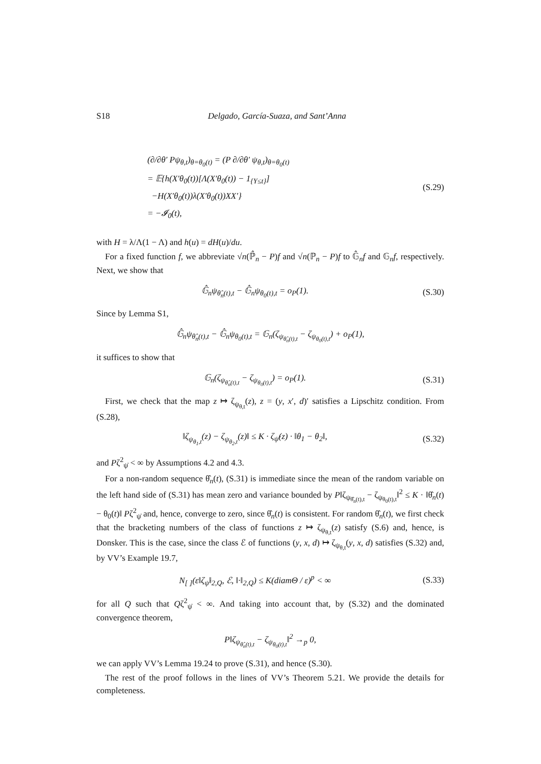S18 Delgado, García-Suaza, and Sant’Anna
(∂/∂θ′ Pψ<sub>θ,t</sub>)<sub>θ=θ<sub>0</sub>(t)</sub> = (P ∂/∂θ′ ψ<sub>θ,t</sub>)<sub>θ=θ<sub>0</sub>(t)</sub>
= 𝔼{h(X′θ<sub>0</sub>(t))[Λ(X′θ<sub>0</sub>(t)) − 1<sub>{Y≤t}</sub>]
−H(X′θ<sub>0</sub>(t))λ(X′θ<sub>0</sub>(t))XX′}
= −𝓘<sub>0</sub>(t),
(S.29)
with H = λ/Λ(1 − Λ) and h(u) = dH(u)/du.
For a fixed function f, we abbreviate √n(ℙ̂<sub>n</sub> − P)f and √n(ℙ<sub>n</sub> − P)f to 𝔾̂<sub>n</sub>f and 𝔾<sub>n</sub>f, respectively. Next, we show that
𝔾̂<sub>n</sub>ψ<sub>θ̂<sub>n</sub>(t),t</sub> − 𝔾̂<sub>n</sub>ψ<sub>θ<sub>0</sub>(t),t</sub> = o<sub>P</sub>(1).
(S.30)
Since by Lemma S1,
𝔾̂<sub>n</sub>ψ<sub>θ̂<sub>n</sub>(t),t</sub> − 𝔾̂<sub>n</sub>ψ<sub>θ<sub>0</sub>(t),t</sub> = 𝔾<sub>n</sub>(ζ<sub>ψ<sub>θ̂<sub>n</sub>(t),t</sub></sub> − ζ<sub>ψ<sub>θ<sub>0</sub>(t),t</sub></sub>) + o<sub>P</sub>(1),
it suffices to show that
𝔾<sub>n</sub>(ζ<sub>ψ<sub>θ̂<sub>n</sub>(t),t</sub></sub> − ζ<sub>ψ<sub>θ<sub>0</sub>(t),t</sub></sub>) = o<sub>P</sub>(1).
(S.31)
First, we check that the map z ↦ ζ<sub>ψ<sub>θ,t</sub></sub>(z), z = (y, x′, d)′ satisfies a Lipschitz condition. From (S.28),
‖ζ<sub>ψ<sub>θ<sub>1</sub>,t</sub></sub>(z) − ζ<sub>ψ<sub>θ<sub>2</sub>,t</sub></sub>(z)‖ ≤ K · ζ<sub>ψ̇</sub>(z) · ‖θ<sub>1</sub> − θ<sub>2</sub>‖,
(S.32)
and Pζ<sup>2</sup><sub>ψ̇</sub> < ∞ by Assumptions 4.2 and 4.3.
For a non-random sequence θ̂<sub>n</sub>(t), (S.31) is immediate since the mean of the random variable on the left hand side of (S.31) has mean zero and variance bounded by P‖ζ<sub>ψ<sub>θ̂<sub>n</sub>(t),t</sub></sub> − ζ<sub>ψ<sub>θ<sub>0</sub>(t),t</sub></sub>‖<sup>2</sup> ≤ K · ‖θ̂<sub>n</sub>(t) − θ<sub>0</sub>(t)‖ Pζ<sup>2</sup><sub>ψ̇</sub> and, hence, converge to zero, since θ̂<sub>n</sub>(t) is consistent. For random θ̂<sub>n</sub>(t), we first check that the bracketing numbers of the class of functions z ↦ ζ<sub>ψ<sub>θ,t</sub></sub>(z) satisfy (S.6) and, hence, is Donsker. This is the case, since the class ℰ of functions (y, x, d) ↦ ζ<sub>ψ<sub>θ,t</sub></sub>(y, x, d) satisfies (S.32) and, by VV’s Example 19.7,
N<sub>[ ]</sub>(ε‖ζ<sub>ψ̇</sub>‖<sub>2,Q</sub>, ℰ, ‖·‖<sub>2,Q</sub>) ≤ K(diamΘ / ε)<sup>p</sup> < ∞
(S.33)
for all Q such that Qζ<sup>2</sup><sub>ψ̇</sub> < ∞. And taking into account that, by (S.32) and the dominated convergence theorem,
P‖ζ<sub>ψ<sub>θ̂<sub>n</sub>(t),t</sub></sub> − ζ<sub>ψ<sub>θ<sub>0</sub>(t),t</sub></sub>‖<sup>2</sup> →<sub>p</sub> 0,
we can apply VV’s Lemma 19.24 to prove (S.31), and hence (S.30).
The rest of the proof follows in the lines of VV’s Theorem 5.21. We provide the details for completeness.